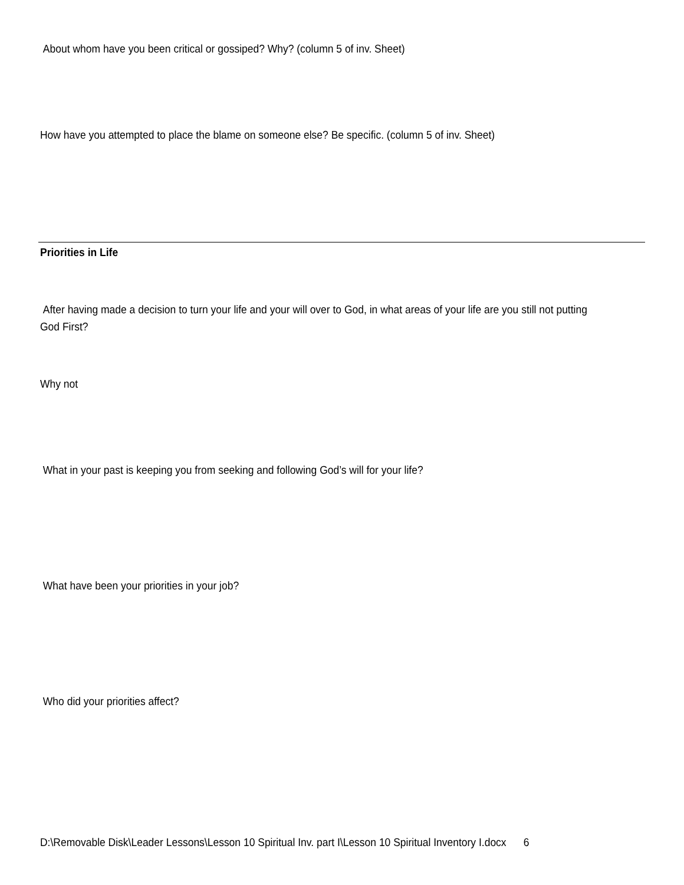About whom have you been critical or gossiped? Why? (column 5 of inv. Sheet)
How have you attempted to place the blame on someone else? Be specific. (column 5 of inv. Sheet)
Priorities in Life
After having made a decision to turn your life and your will over to God, in what areas of your life are you still not putting God First?
Why not
What in your past is keeping you from seeking and following God’s will for your life?
What have been your priorities in your job?
Who did your priorities affect?
D:\Removable Disk\Leader Lessons\Lesson 10 Spiritual Inv. part I\Lesson 10 Spiritual Inventory I.docx 6